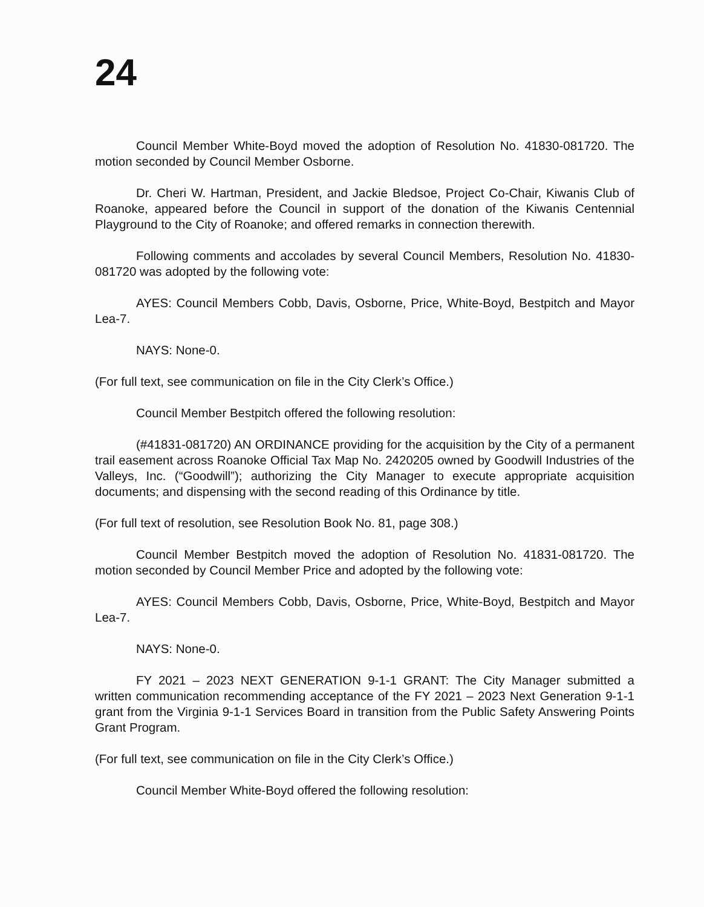24
Council Member White-Boyd moved the adoption of Resolution No. 41830-081720. The motion seconded by Council Member Osborne.
Dr. Cheri W. Hartman, President, and Jackie Bledsoe, Project Co-Chair, Kiwanis Club of Roanoke, appeared before the Council in support of the donation of the Kiwanis Centennial Playground to the City of Roanoke; and offered remarks in connection therewith.
Following comments and accolades by several Council Members, Resolution No. 41830-081720 was adopted by the following vote:
AYES: Council Members Cobb, Davis, Osborne, Price, White-Boyd, Bestpitch and Mayor Lea-7.
NAYS: None-0.
(For full text, see communication on file in the City Clerk’s Office.)
Council Member Bestpitch offered the following resolution:
(#41831-081720) AN ORDINANCE providing for the acquisition by the City of a permanent trail easement across Roanoke Official Tax Map No. 2420205 owned by Goodwill Industries of the Valleys, Inc. (“Goodwill”); authorizing the City Manager to execute appropriate acquisition documents; and dispensing with the second reading of this Ordinance by title.
(For full text of resolution, see Resolution Book No. 81, page 308.)
Council Member Bestpitch moved the adoption of Resolution No. 41831-081720. The motion seconded by Council Member Price and adopted by the following vote:
AYES: Council Members Cobb, Davis, Osborne, Price, White-Boyd, Bestpitch and Mayor Lea-7.
NAYS: None-0.
FY 2021 – 2023 NEXT GENERATION 9-1-1 GRANT: The City Manager submitted a written communication recommending acceptance of the FY 2021 – 2023 Next Generation 9-1-1 grant from the Virginia 9-1-1 Services Board in transition from the Public Safety Answering Points Grant Program.
(For full text, see communication on file in the City Clerk’s Office.)
Council Member White-Boyd offered the following resolution: